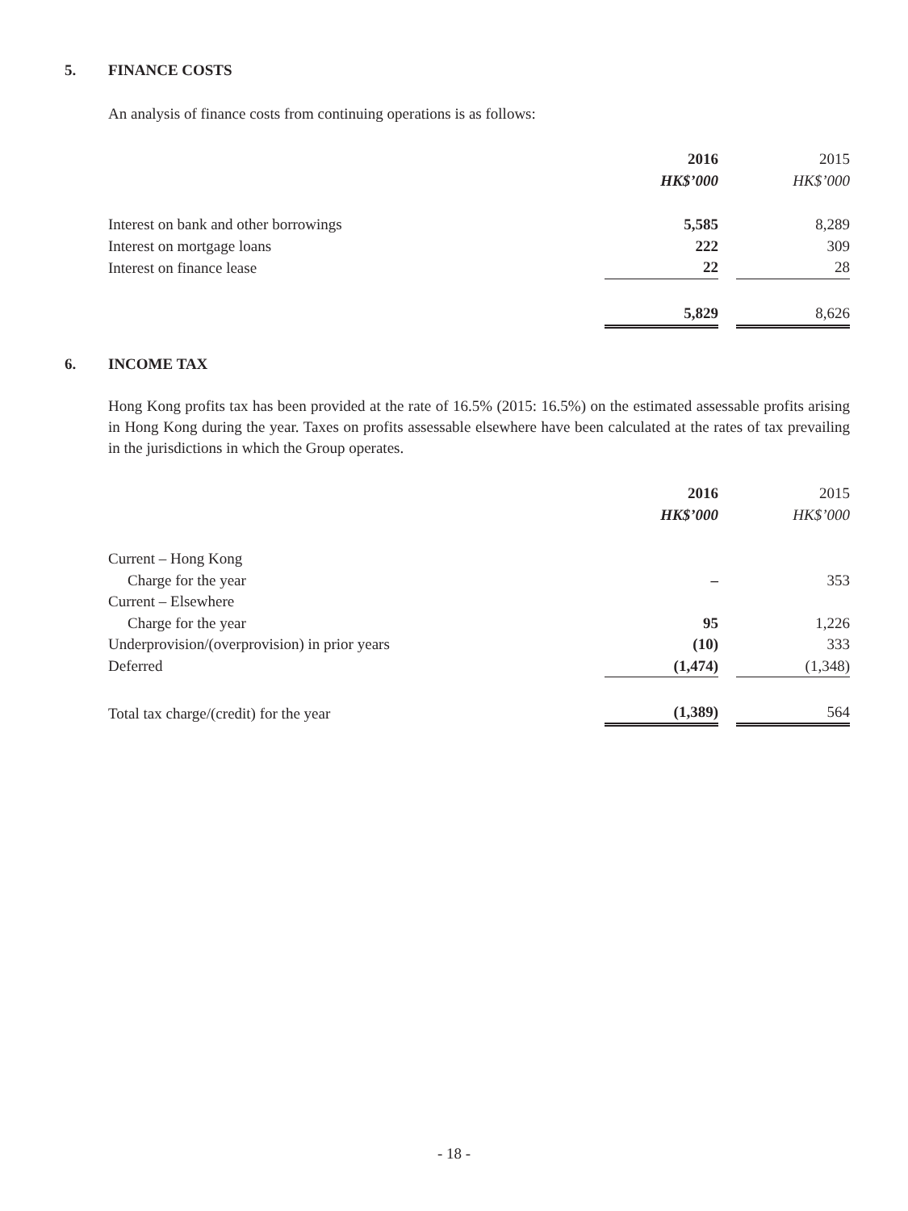5. FINANCE COSTS
An analysis of finance costs from continuing operations is as follows:
| | 2016 | | 2015 |
| | HK$’000 | | HK$’000 |
| Interest on bank and other borrowings | 5,585 | | 8,289 |
| Interest on mortgage loans | 222 | | 309 |
| Interest on finance lease | 22 | | 28 |
| | 5,829 | | 8,626 |
6. INCOME TAX
Hong Kong profits tax has been provided at the rate of 16.5% (2015: 16.5%) on the estimated assessable profits arising in Hong Kong during the year. Taxes on profits assessable elsewhere have been calculated at the rates of tax prevailing in the jurisdictions in which the Group operates.
| | 2016 | | 2015 |
| | HK$’000 | | HK$’000 |
| Current – Hong Kong | | | |
| Charge for the year | – | | 353 |
| Current – Elsewhere | | | |
| Charge for the year | 95 | | 1,226 |
| Underprovision/(overprovision) in prior years | (10) | | 333 |
| Deferred | (1,474) | | (1,348) |
| Total tax charge/(credit) for the year | (1,389) | | 564 |
- 18 -